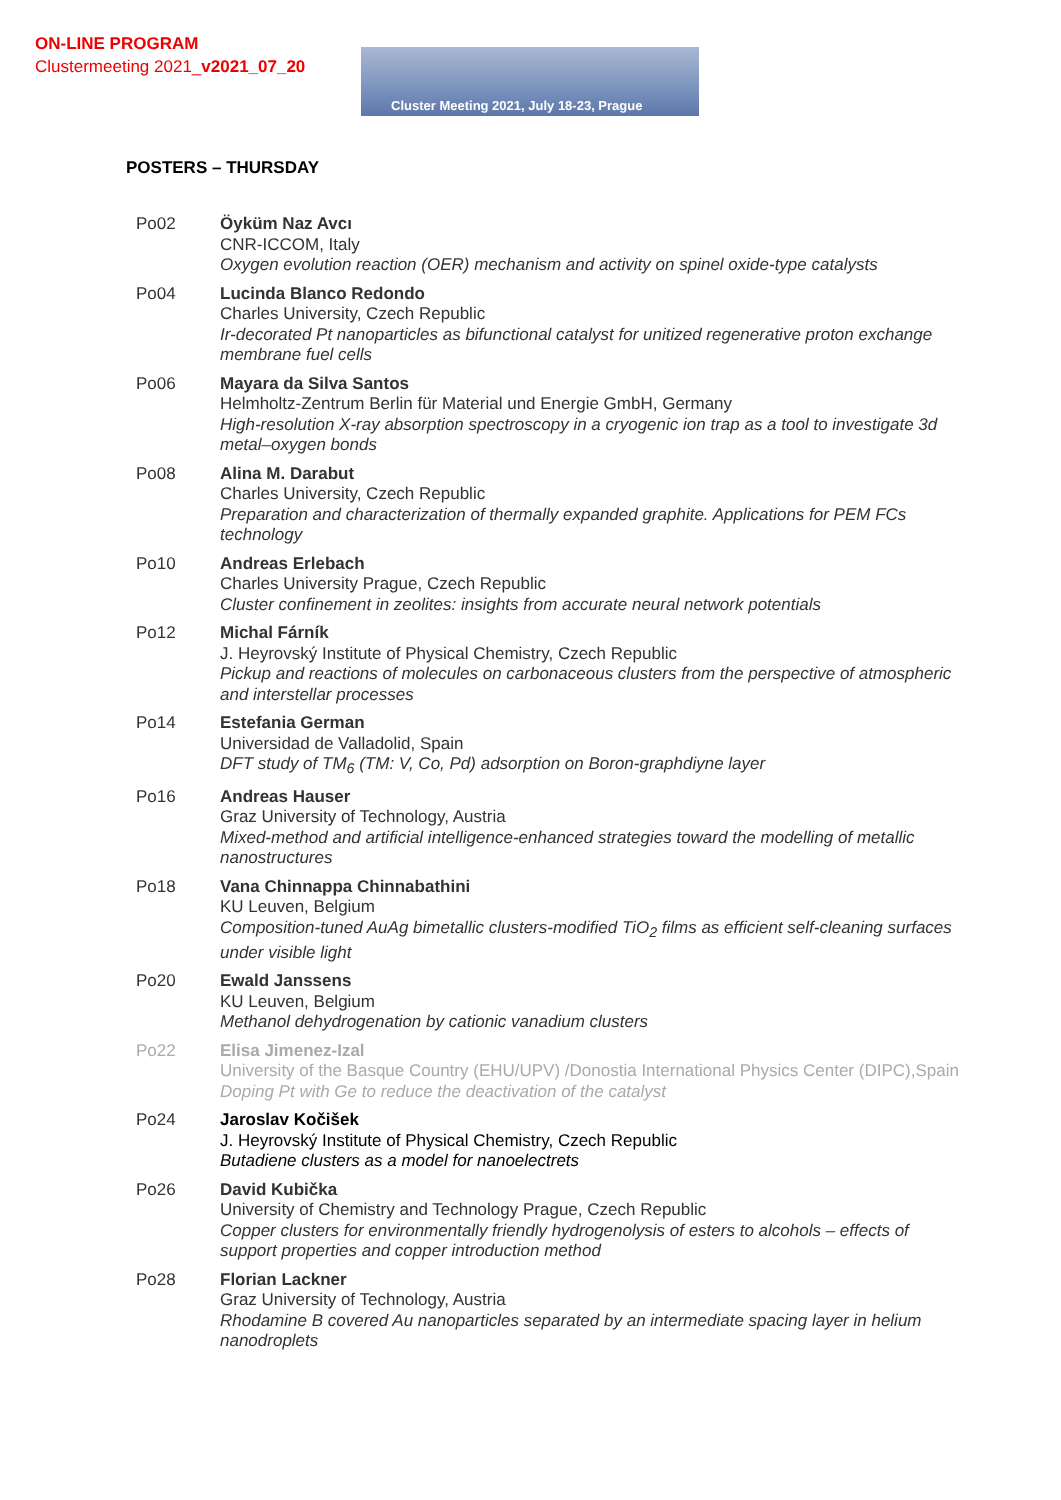ON-LINE PROGRAM
Clustermeeting 2021_v2021_07_20
Cluster Meeting 2021, July 18-23, Prague
POSTERS – THURSDAY
| Po02 | Öyküm Naz Avcı CNR-ICCOM, Italy Oxygen evolution reaction (OER) mechanism and activity on spinel oxide-type catalysts |
| Po04 | Lucinda Blanco Redondo Charles University, Czech Republic Ir-decorated Pt nanoparticles as bifunctional catalyst for unitized regenerative proton exchange membrane fuel cells |
| Po06 | Mayara da Silva Santos Helmholtz-Zentrum Berlin für Material und Energie GmbH, Germany High-resolution X-ray absorption spectroscopy in a cryogenic ion trap as a tool to investigate 3d metal–oxygen bonds |
| Po08 | Alina M. Darabut Charles University, Czech Republic Preparation and characterization of thermally expanded graphite. Applications for PEM FCs technology |
| Po10 | Andreas Erlebach Charles University Prague, Czech Republic Cluster confinement in zeolites: insights from accurate neural network potentials |
| Po12 | Michal Fárník J. Heyrovský Institute of Physical Chemistry, Czech Republic Pickup and reactions of molecules on carbonaceous clusters from the perspective of atmospheric and interstellar processes |
| Po14 | Estefania German Universidad de Valladolid, Spain DFT study of TM<sub>6</sub> (TM: V, Co, Pd) adsorption on Boron-graphdiyne layer |
| Po16 | Andreas Hauser Graz University of Technology, Austria Mixed-method and artificial intelligence-enhanced strategies toward the modelling of metallic nanostructures |
| Po18 | Vana Chinnappa Chinnabathini KU Leuven, Belgium Composition-tuned AuAg bimetallic clusters-modified TiO<sub>2</sub> films as efficient self-cleaning surfaces under visible light |
| Po20 | Ewald Janssens KU Leuven, Belgium Methanol dehydrogenation by cationic vanadium clusters |
| Po22 | Elisa Jimenez-Izal University of the Basque Country (EHU/UPV) /Donostia International Physics Center (DIPC),Spain Doping Pt with Ge to reduce the deactivation of the catalyst |
| Po24 | Jaroslav Kočišek J. Heyrovský Institute of Physical Chemistry, Czech Republic Butadiene clusters as a model for nanoelectrets |
| Po26 | David Kubička University of Chemistry and Technology Prague, Czech Republic Copper clusters for environmentally friendly hydrogenolysis of esters to alcohols – effects of support properties and copper introduction method |
| Po28 | Florian Lackner Graz University of Technology, Austria Rhodamine B covered Au nanoparticles separated by an intermediate spacing layer in helium nanodroplets |